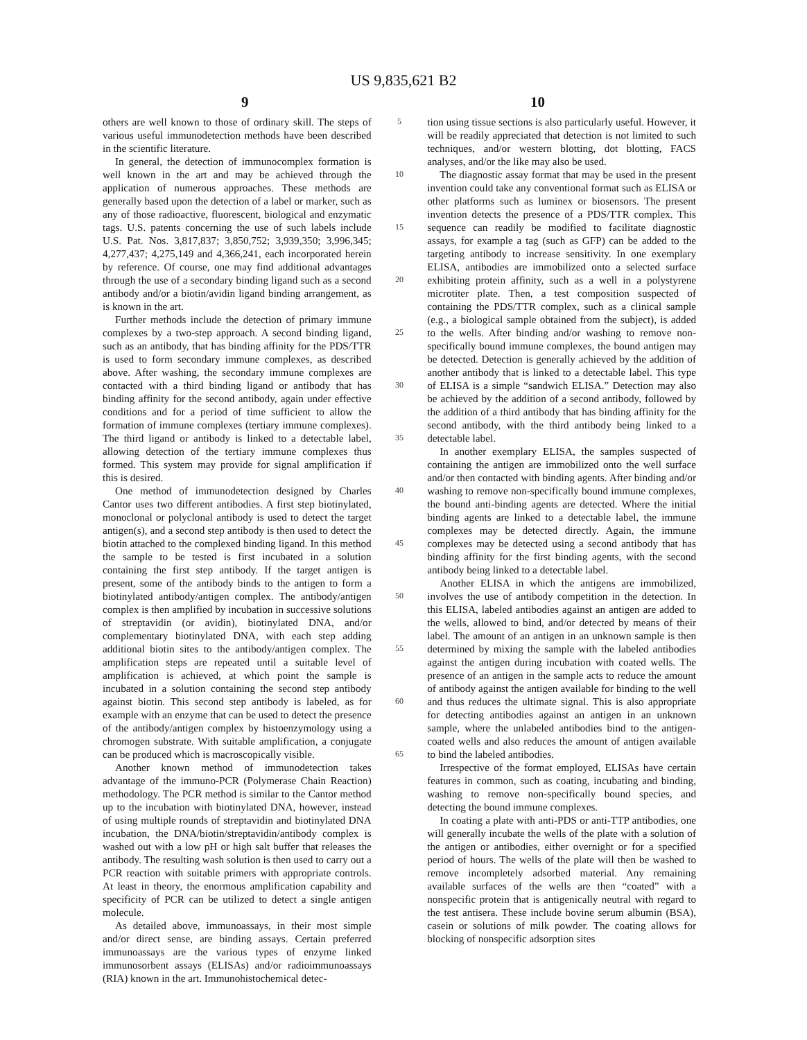US 9,835,621 B2
9 10
others are well known to those of ordinary skill. The steps of various useful immunodetection methods have been described in the scientific literature.
In general, the detection of immunocomplex formation is well known in the art and may be achieved through the application of numerous approaches. These methods are generally based upon the detection of a label or marker, such as any of those radioactive, fluorescent, biological and enzymatic tags. U.S. patents concerning the use of such labels include U.S. Pat. Nos. 3,817,837; 3,850,752; 3,939,350; 3,996,345; 4,277,437; 4,275,149 and 4,366,241, each incorporated herein by reference. Of course, one may find additional advantages through the use of a secondary binding ligand such as a second antibody and/or a biotin/avidin ligand binding arrangement, as is known in the art.
Further methods include the detection of primary immune complexes by a two-step approach. A second binding ligand, such as an antibody, that has binding affinity for the PDS/TTR is used to form secondary immune complexes, as described above. After washing, the secondary immune complexes are contacted with a third binding ligand or antibody that has binding affinity for the second antibody, again under effective conditions and for a period of time sufficient to allow the formation of immune complexes (tertiary immune complexes). The third ligand or antibody is linked to a detectable label, allowing detection of the tertiary immune complexes thus formed. This system may provide for signal amplification if this is desired.
One method of immunodetection designed by Charles Cantor uses two different antibodies. A first step biotinylated, monoclonal or polyclonal antibody is used to detect the target antigen(s), and a second step antibody is then used to detect the biotin attached to the complexed binding ligand. In this method the sample to be tested is first incubated in a solution containing the first step antibody. If the target antigen is present, some of the antibody binds to the antigen to form a biotinylated antibody/antigen complex. The antibody/antigen complex is then amplified by incubation in successive solutions of streptavidin (or avidin), biotinylated DNA, and/or complementary biotinylated DNA, with each step adding additional biotin sites to the antibody/antigen complex. The amplification steps are repeated until a suitable level of amplification is achieved, at which point the sample is incubated in a solution containing the second step antibody against biotin. This second step antibody is labeled, as for example with an enzyme that can be used to detect the presence of the antibody/antigen complex by histoenzymology using a chromogen substrate. With suitable amplification, a conjugate can be produced which is macroscopically visible.
Another known method of immunodetection takes advantage of the immuno-PCR (Polymerase Chain Reaction) methodology. The PCR method is similar to the Cantor method up to the incubation with biotinylated DNA, however, instead of using multiple rounds of streptavidin and biotinylated DNA incubation, the DNA/biotin/streptavidin/antibody complex is washed out with a low pH or high salt buffer that releases the antibody. The resulting wash solution is then used to carry out a PCR reaction with suitable primers with appropriate controls. At least in theory, the enormous amplification capability and specificity of PCR can be utilized to detect a single antigen molecule.
As detailed above, immunoassays, in their most simple and/or direct sense, are binding assays. Certain preferred immunoassays are the various types of enzyme linked immunosorbent assays (ELISAs) and/or radioimmunoassays (RIA) known in the art. Immunohistochemical detec-
5
10
15
20
25
30
35
40
45
50
55
60
65
tion using tissue sections is also particularly useful. However, it will be readily appreciated that detection is not limited to such techniques, and/or western blotting, dot blotting, FACS analyses, and/or the like may also be used.
The diagnostic assay format that may be used in the present invention could take any conventional format such as ELISA or other platforms such as luminex or biosensors. The present invention detects the presence of a PDS/TTR complex. This sequence can readily be modified to facilitate diagnostic assays, for example a tag (such as GFP) can be added to the targeting antibody to increase sensitivity. In one exemplary ELISA, antibodies are immobilized onto a selected surface exhibiting protein affinity, such as a well in a polystyrene microtiter plate. Then, a test composition suspected of containing the PDS/TTR complex, such as a clinical sample (e.g., a biological sample obtained from the subject), is added to the wells. After binding and/or washing to remove non-specifically bound immune complexes, the bound antigen may be detected. Detection is generally achieved by the addition of another antibody that is linked to a detectable label. This type of ELISA is a simple “sandwich ELISA.” Detection may also be achieved by the addition of a second antibody, followed by the addition of a third antibody that has binding affinity for the second antibody, with the third antibody being linked to a detectable label.
In another exemplary ELISA, the samples suspected of containing the antigen are immobilized onto the well surface and/or then contacted with binding agents. After binding and/or washing to remove non-specifically bound immune complexes, the bound anti-binding agents are detected. Where the initial binding agents are linked to a detectable label, the immune complexes may be detected directly. Again, the immune complexes may be detected using a second antibody that has binding affinity for the first binding agents, with the second antibody being linked to a detectable label.
Another ELISA in which the antigens are immobilized, involves the use of antibody competition in the detection. In this ELISA, labeled antibodies against an antigen are added to the wells, allowed to bind, and/or detected by means of their label. The amount of an antigen in an unknown sample is then determined by mixing the sample with the labeled antibodies against the antigen during incubation with coated wells. The presence of an antigen in the sample acts to reduce the amount of antibody against the antigen available for binding to the well and thus reduces the ultimate signal. This is also appropriate for detecting antibodies against an antigen in an unknown sample, where the unlabeled antibodies bind to the antigen-coated wells and also reduces the amount of antigen available to bind the labeled antibodies.
Irrespective of the format employed, ELISAs have certain features in common, such as coating, incubating and binding, washing to remove non-specifically bound species, and detecting the bound immune complexes.
In coating a plate with anti-PDS or anti-TTP antibodies, one will generally incubate the wells of the plate with a solution of the antigen or antibodies, either overnight or for a specified period of hours. The wells of the plate will then be washed to remove incompletely adsorbed material. Any remaining available surfaces of the wells are then “coated” with a nonspecific protein that is antigenically neutral with regard to the test antisera. These include bovine serum albumin (BSA), casein or solutions of milk powder. The coating allows for blocking of nonspecific adsorption sites